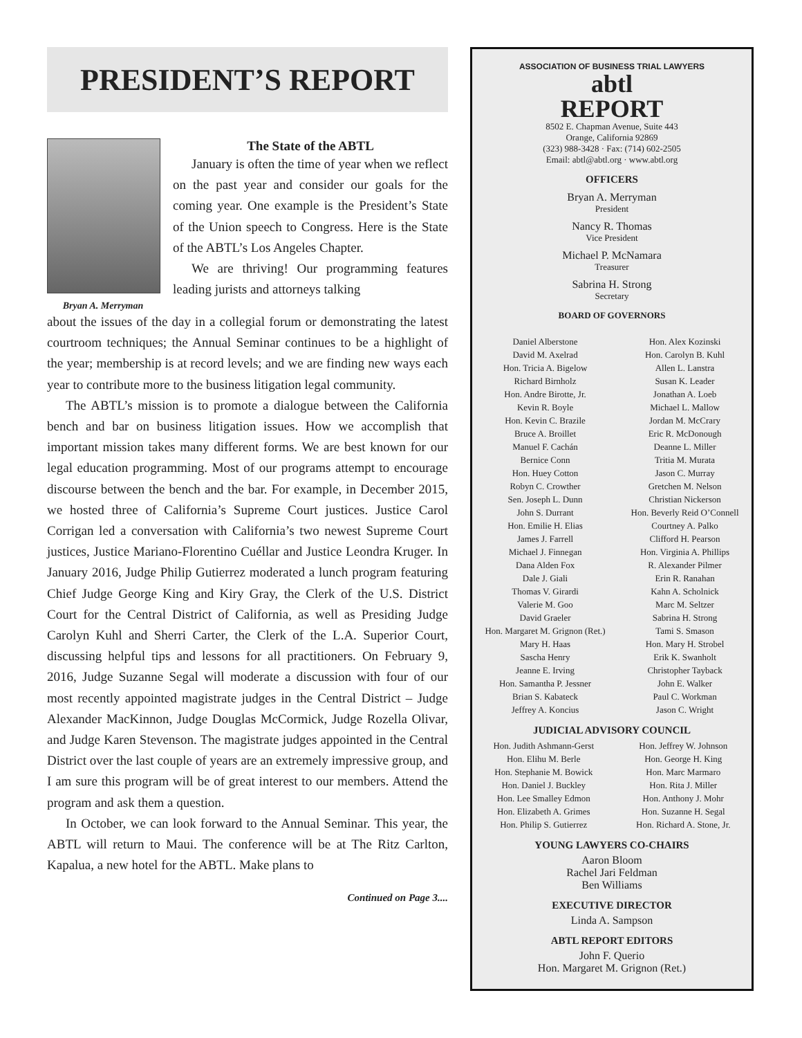PRESIDENT’S REPORT
Bryan A. Merryman
The State of the ABTL
January is often the time of year when we reflect on the past year and consider our goals for the coming year. One example is the President’s State of the Union speech to Congress. Here is the State of the ABTL’s Los Angeles Chapter.
We are thriving! Our programming features leading jurists and attorneys talking
about the issues of the day in a collegial forum or demonstrating the latest courtroom techniques; the Annual Seminar continues to be a highlight of the year; membership is at record levels; and we are finding new ways each year to contribute more to the business litigation legal community.
The ABTL’s mission is to promote a dialogue between the California bench and bar on business litigation issues. How we accomplish that important mission takes many different forms. We are best known for our legal education programming. Most of our programs attempt to encourage discourse between the bench and the bar. For example, in December 2015, we hosted three of California’s Supreme Court justices. Justice Carol Corrigan led a conversation with California’s two newest Supreme Court justices, Justice Mariano-Florentino Cuéllar and Justice Leondra Kruger. In January 2016, Judge Philip Gutierrez moderated a lunch program featuring Chief Judge George King and Kiry Gray, the Clerk of the U.S. District Court for the Central District of California, as well as Presiding Judge Carolyn Kuhl and Sherri Carter, the Clerk of the L.A. Superior Court, discussing helpful tips and lessons for all practitioners. On February 9, 2016, Judge Suzanne Segal will moderate a discussion with four of our most recently appointed magistrate judges in the Central District – Judge Alexander MacKinnon, Judge Douglas McCormick, Judge Rozella Olivar, and Judge Karen Stevenson. The magistrate judges appointed in the Central District over the last couple of years are an extremely impressive group, and I am sure this program will be of great interest to our members. Attend the program and ask them a question.
In October, we can look forward to the Annual Seminar. This year, the ABTL will return to Maui. The conference will be at The Ritz Carlton, Kapalua, a new hotel for the ABTL. Make plans to
Continued on Page 3....
ASSOCIATION OF BUSINESS TRIAL LAWYERS
abtl
REPORT
8502 E. Chapman Avenue, Suite 443
Orange, California 92869
(323) 988-3428 · Fax: (714) 602-2505
Email: abtl@abtl.org · www.abtl.org
OFFICERS
Bryan A. Merryman
President
Nancy R. Thomas
Vice President
Michael P. McNamara
Treasurer
Sabrina H. Strong
Secretary
BOARD OF GOVERNORS
Daniel Alberstone
David M. Axelrad
Hon. Tricia A. Bigelow
Richard Birnholz
Hon. Andre Birotte, Jr.
Kevin R. Boyle
Hon. Kevin C. Brazile
Bruce A. Broillet
Manuel F. Cachán
Bernice Conn
Hon. Huey Cotton
Robyn C. Crowther
Sen. Joseph L. Dunn
John S. Durrant
Hon. Emilie H. Elias
James J. Farrell
Michael J. Finnegan
Dana Alden Fox
Dale J. Giali
Thomas V. Girardi
Valerie M. Goo
David Graeler
Hon. Margaret M. Grignon (Ret.)
Mary H. Haas
Sascha Henry
Jeanne E. Irving
Hon. Samantha P. Jessner
Brian S. Kabateck
Jeffrey A. Koncius
Hon. Alex Kozinski
Hon. Carolyn B. Kuhl
Allen L. Lanstra
Susan K. Leader
Jonathan A. Loeb
Michael L. Mallow
Jordan M. McCrary
Eric R. McDonough
Deanne L. Miller
Tritia M. Murata
Jason C. Murray
Gretchen M. Nelson
Christian Nickerson
Hon. Beverly Reid O’Connell
Courtney A. Palko
Clifford H. Pearson
Hon. Virginia A. Phillips
R. Alexander Pilmer
Erin R. Ranahan
Kahn A. Scholnick
Marc M. Seltzer
Sabrina H. Strong
Tami S. Smason
Hon. Mary H. Strobel
Erik K. Swanholt
Christopher Tayback
John E. Walker
Paul C. Workman
Jason C. Wright
JUDICIAL ADVISORY COUNCIL
Hon. Judith Ashmann-Gerst
Hon. Elihu M. Berle
Hon. Stephanie M. Bowick
Hon. Daniel J. Buckley
Hon. Lee Smalley Edmon
Hon. Elizabeth A. Grimes
Hon. Philip S. Gutierrez
Hon. Jeffrey W. Johnson
Hon. George H. King
Hon. Marc Marmaro
Hon. Rita J. Miller
Hon. Anthony J. Mohr
Hon. Suzanne H. Segal
Hon. Richard A. Stone, Jr.
YOUNG LAWYERS CO-CHAIRS
Aaron Bloom
Rachel Jari Feldman
Ben Williams
EXECUTIVE DIRECTOR
Linda A. Sampson
ABTL REPORT EDITORS
John F. Querio
Hon. Margaret M. Grignon (Ret.)